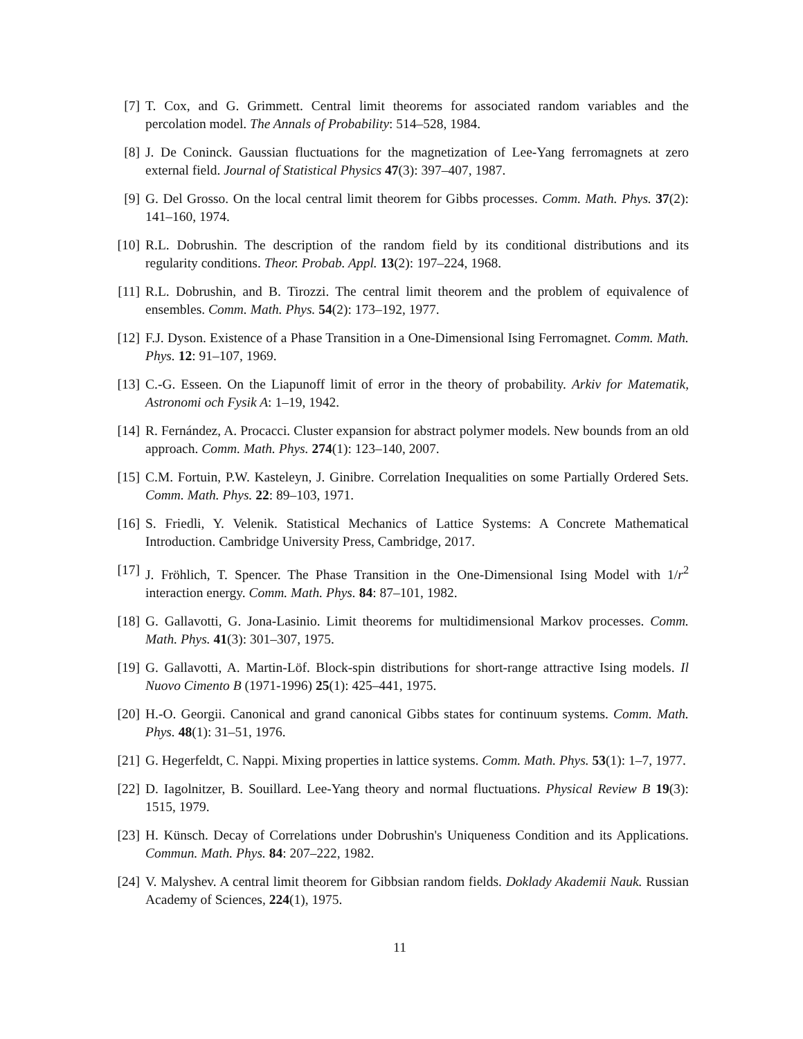[7] T. Cox, and G. Grimmett. Central limit theorems for associated random variables and the percolation model. The Annals of Probability: 514–528, 1984.
[8] J. De Coninck. Gaussian fluctuations for the magnetization of Lee-Yang ferromagnets at zero external field. Journal of Statistical Physics 47(3): 397–407, 1987.
[9] G. Del Grosso. On the local central limit theorem for Gibbs processes. Comm. Math. Phys. 37(2): 141–160, 1974.
[10]
R.L. Dobrushin. The description of the random field by its conditional distributions and its regularity conditions. Theor. Probab. Appl. 13(2): 197–224, 1968.
[11]
R.L. Dobrushin, and B. Tirozzi. The central limit theorem and the problem of equivalence of ensembles. Comm. Math. Phys. 54(2): 173–192, 1977.
[12]
F.J. Dyson. Existence of a Phase Transition in a One-Dimensional Ising Ferromagnet. Comm. Math. Phys. 12: 91–107, 1969.
[13]
C.-G. Esseen. On the Liapunoff limit of error in the theory of probability. Arkiv for Matematik, Astronomi och Fysik A: 1–19, 1942.
[14]
R. Fernández, A. Procacci. Cluster expansion for abstract polymer models. New bounds from an old approach. Comm. Math. Phys. 274(1): 123–140, 2007.
[15]
C.M. Fortuin, P.W. Kasteleyn, J. Ginibre. Correlation Inequalities on some Partially Ordered Sets. Comm. Math. Phys. 22: 89–103, 1971.
[16]
S. Friedli, Y. Velenik. Statistical Mechanics of Lattice Systems: A Concrete Mathematical Introduction. Cambridge University Press, Cambridge, 2017.
[17]
J. Fröhlich, T. Spencer. The Phase Transition in the One-Dimensional Ising Model with 1/r<sup>2</sup> interaction energy. Comm. Math. Phys. 84: 87–101, 1982.
[18]
G. Gallavotti, G. Jona-Lasinio. Limit theorems for multidimensional Markov processes. Comm. Math. Phys. 41(3): 301–307, 1975.
[19]
G. Gallavotti, A. Martin-Löf. Block-spin distributions for short-range attractive Ising models. Il Nuovo Cimento B (1971-1996) 25(1): 425–441, 1975.
[20]
H.-O. Georgii. Canonical and grand canonical Gibbs states for continuum systems. Comm. Math. Phys. 48(1): 31–51, 1976.
[21]
G. Hegerfeldt, C. Nappi. Mixing properties in lattice systems. Comm. Math. Phys. 53(1): 1–7, 1977.
[22]
D. Iagolnitzer, B. Souillard. Lee-Yang theory and normal fluctuations. Physical Review B 19(3): 1515, 1979.
[23]
H. Künsch. Decay of Correlations under Dobrushin's Uniqueness Condition and its Applications. Commun. Math. Phys. 84: 207–222, 1982.
[24]
V. Malyshev. A central limit theorem for Gibbsian random fields. Doklady Akademii Nauk. Russian Academy of Sciences, 224(1), 1975.
11